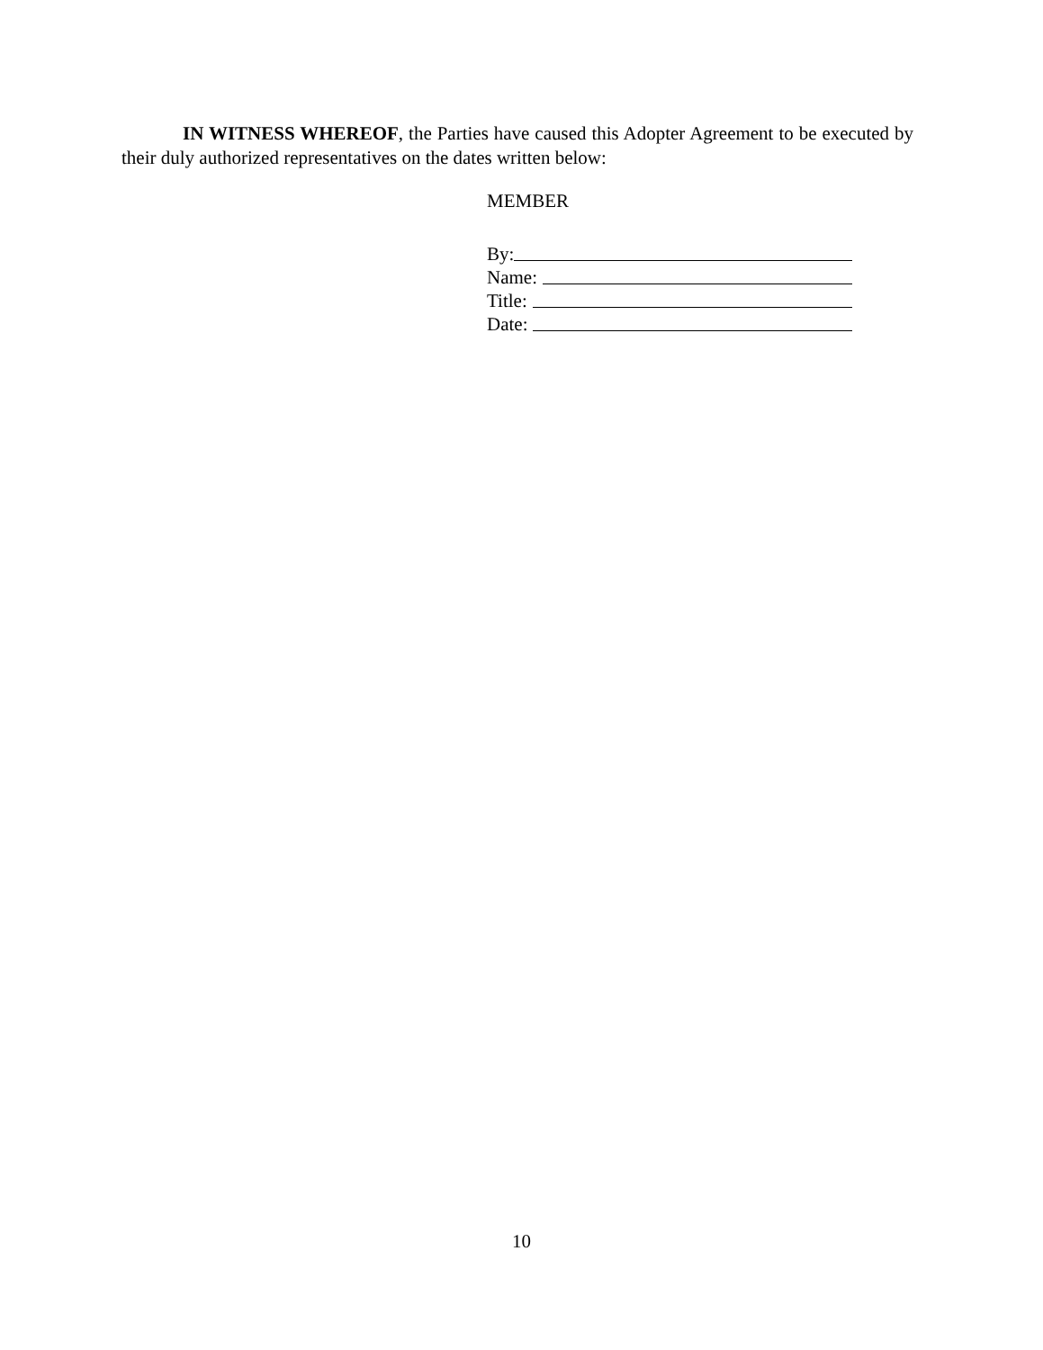IN WITNESS WHEREOF, the Parties have caused this Adopter Agreement to be executed by their duly authorized representatives on the dates written below:
MEMBER
By:
Name:
Title:
Date:
10